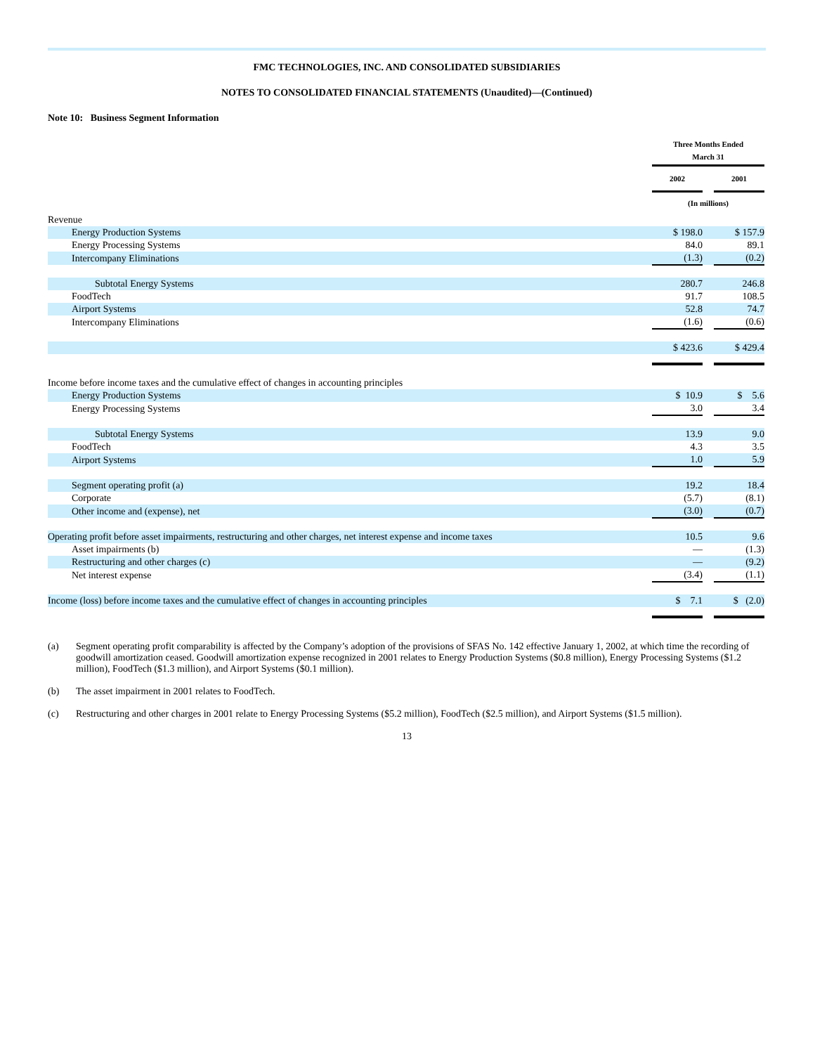FMC TECHNOLOGIES, INC. AND CONSOLIDATED SUBSIDIARIES
NOTES TO CONSOLIDATED FINANCIAL STATEMENTS (Unaudited)—(Continued)
Note 10: Business Segment Information
| | Three Months Ended March 31 | | |
| | 2002 | | 2001 |
| | (In millions) | | |
| Revenue | | | |
| Energy Production Systems | $ 198.0 | | $ 157.9 |
| Energy Processing Systems | 84.0 | | 89.1 |
| Intercompany Eliminations | (1.3) | | (0.2) |
| Subtotal Energy Systems | 280.7 | | 246.8 |
| FoodTech | 91.7 | | 108.5 |
| Airport Systems | 52.8 | | 74.7 |
| Intercompany Eliminations | (1.6) | | (0.6) |
| | $ 423.6 | | $ 429.4 |
| Income before income taxes and the cumulative effect of changes in accounting principles | | | |
| Energy Production Systems | $ 10.9 | | $ 5.6 |
| Energy Processing Systems | 3.0 | | 3.4 |
| Subtotal Energy Systems | 13.9 | | 9.0 |
| FoodTech | 4.3 | | 3.5 |
| Airport Systems | 1.0 | | 5.9 |
| Segment operating profit (a) | 19.2 | | 18.4 |
| Corporate | (5.7) | | (8.1) |
| Other income and (expense), net | (3.0) | | (0.7) |
| Operating profit before asset impairments, restructuring and other charges, net interest expense and income taxes | 10.5 | | 9.6 |
| Asset impairments (b) | — | | (1.3) |
| Restructuring and other charges (c) | — | | (9.2) |
| Net interest expense | (3.4) | | (1.1) |
| Income (loss) before income taxes and the cumulative effect of changes in accounting principles | $ 7.1 | | $ (2.0) |
(a) Segment operating profit comparability is affected by the Company’s adoption of the provisions of SFAS No. 142 effective January 1, 2002, at which time the recording of goodwill amortization ceased. Goodwill amortization expense recognized in 2001 relates to Energy Production Systems ($0.8 million), Energy Processing Systems ($1.2 million), FoodTech ($1.3 million), and Airport Systems ($0.1 million).
(b) The asset impairment in 2001 relates to FoodTech.
(c) Restructuring and other charges in 2001 relate to Energy Processing Systems ($5.2 million), FoodTech ($2.5 million), and Airport Systems ($1.5 million).
13